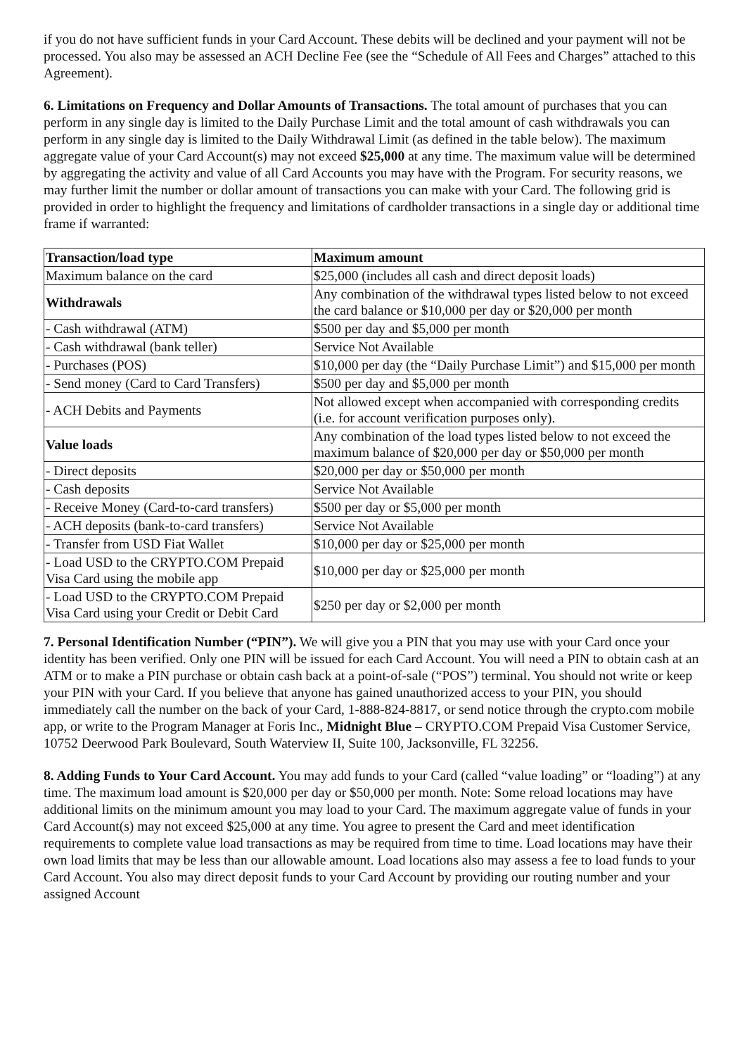if you do not have sufficient funds in your Card Account. These debits will be declined and your payment will not be processed. You also may be assessed an ACH Decline Fee (see the “Schedule of All Fees and Charges” attached to this Agreement).
6. Limitations on Frequency and Dollar Amounts of Transactions. The total amount of purchases that you can perform in any single day is limited to the Daily Purchase Limit and the total amount of cash withdrawals you can perform in any single day is limited to the Daily Withdrawal Limit (as defined in the table below). The maximum aggregate value of your Card Account(s) may not exceed $25,000 at any time. The maximum value will be determined by aggregating the activity and value of all Card Accounts you may have with the Program. For security reasons, we may further limit the number or dollar amount of transactions you can make with your Card. The following grid is provided in order to highlight the frequency and limitations of cardholder transactions in a single day or additional time frame if warranted:
| Transaction/load type | Maximum amount |
| --- | --- |
| Maximum balance on the card | $25,000 (includes all cash and direct deposit loads) |
| Withdrawals | Any combination of the withdrawal types listed below to not exceed the card balance or $10,000 per day or $20,000 per month |
| - Cash withdrawal (ATM) | $500 per day and $5,000 per month |
| - Cash withdrawal (bank teller) | Service Not Available |
| - Purchases (POS) | $10,000 per day (the “Daily Purchase Limit”) and $15,000 per month |
| - Send money (Card to Card Transfers) | $500 per day and $5,000 per month |
| - ACH Debits and Payments | Not allowed except when accompanied with corresponding credits (i.e. for account verification purposes only). |
| Value loads | Any combination of the load types listed below to not exceed the maximum balance of $20,000 per day or $50,000 per month |
| - Direct deposits | $20,000 per day or $50,000 per month |
| - Cash deposits | Service Not Available |
| - Receive Money (Card-to-card transfers) | $500 per day or $5,000 per month |
| - ACH deposits (bank-to-card transfers) | Service Not Available |
| - Transfer from USD Fiat Wallet | $10,000 per day or $25,000 per month |
| - Load USD to the CRYPTO.COM Prepaid Visa Card using the mobile app | $10,000 per day or $25,000 per month |
| - Load USD to the CRYPTO.COM Prepaid Visa Card using your Credit or Debit Card | $250 per day or $2,000 per month |
7. Personal Identification Number (“PIN”). We will give you a PIN that you may use with your Card once your identity has been verified. Only one PIN will be issued for each Card Account. You will need a PIN to obtain cash at an ATM or to make a PIN purchase or obtain cash back at a point-of-sale (“POS”) terminal. You should not write or keep your PIN with your Card. If you believe that anyone has gained unauthorized access to your PIN, you should immediately call the number on the back of your Card, 1-888-824-8817, or send notice through the crypto.com mobile app, or write to the Program Manager at Foris Inc., Midnight Blue – CRYPTO.COM Prepaid Visa Customer Service, 10752 Deerwood Park Boulevard, South Waterview II, Suite 100, Jacksonville, FL 32256.
8. Adding Funds to Your Card Account. You may add funds to your Card (called “value loading” or “loading”) at any time. The maximum load amount is $20,000 per day or $50,000 per month. Note: Some reload locations may have additional limits on the minimum amount you may load to your Card. The maximum aggregate value of funds in your Card Account(s) may not exceed $25,000 at any time. You agree to present the Card and meet identification requirements to complete value load transactions as may be required from time to time. Load locations may have their own load limits that may be less than our allowable amount. Load locations also may assess a fee to load funds to your Card Account. You also may direct deposit funds to your Card Account by providing our routing number and your assigned Account